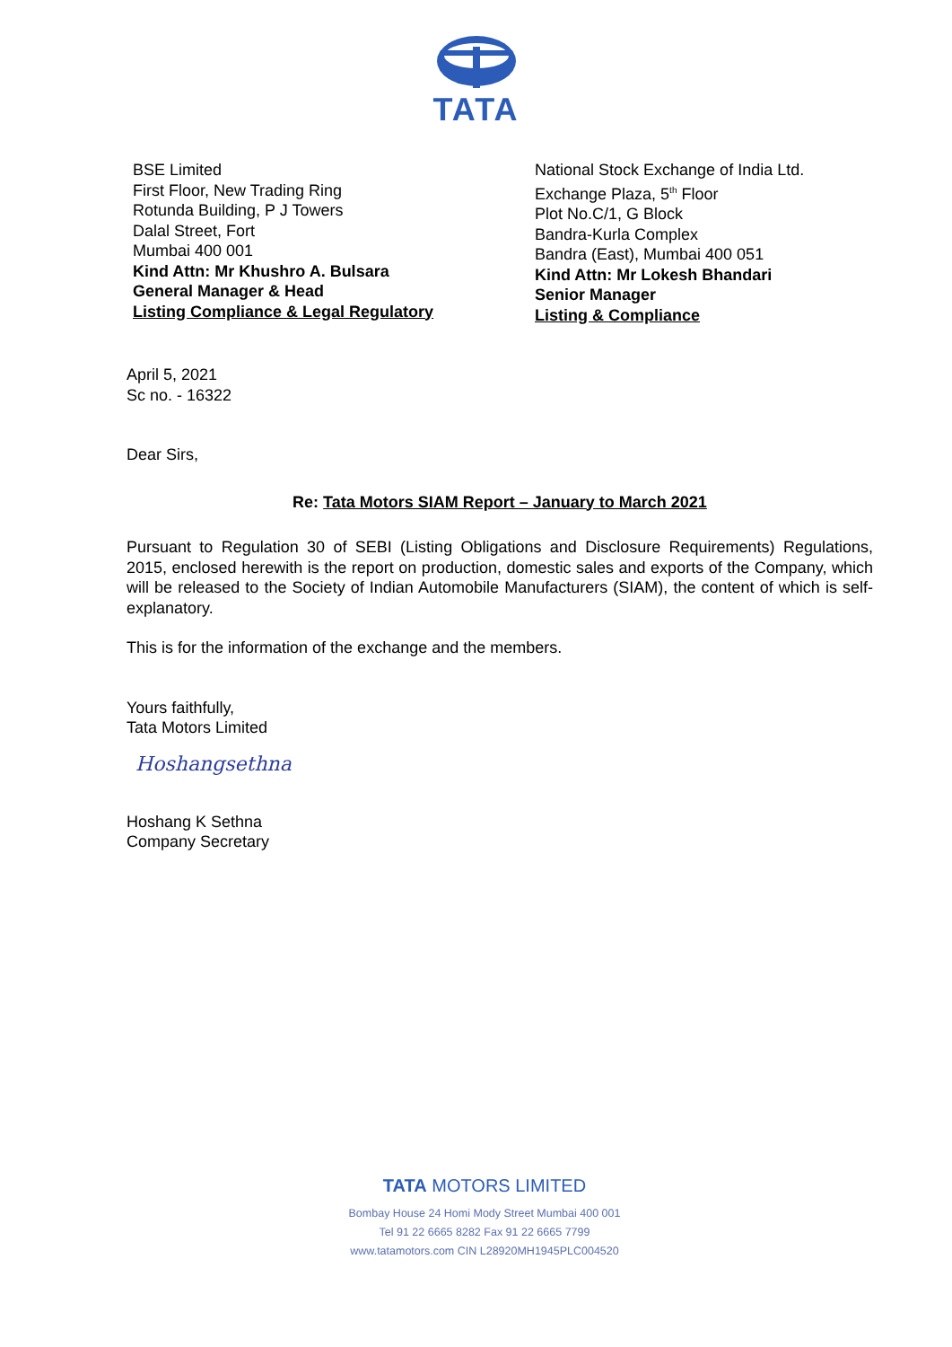TATA
BSE Limited
First Floor, New Trading Ring
Rotunda Building, P J Towers
Dalal Street, Fort
Mumbai 400 001
Kind Attn: Mr Khushro A. Bulsara
General Manager & Head
Listing Compliance & Legal Regulatory
National Stock Exchange of India Ltd.
Exchange Plaza, 5<sup>th</sup> Floor
Plot No.C/1, G Block
Bandra-Kurla Complex
Bandra (East), Mumbai 400 051
Kind Attn: Mr Lokesh Bhandari
Senior Manager
Listing & Compliance
April 5, 2021
Sc no. - 16322
Dear Sirs,
Re: Tata Motors SIAM Report – January to March 2021
Pursuant to Regulation 30 of SEBI (Listing Obligations and Disclosure Requirements) Regulations, 2015, enclosed herewith is the report on production, domestic sales and exports of the Company, which will be released to the Society of Indian Automobile Manufacturers (SIAM), the content of which is self-explanatory.
This is for the information of the exchange and the members.
Yours faithfully,
Tata Motors Limited
Hoshangsethna
Hoshang K Sethna
Company Secretary
TATA MOTORS LIMITED
Bombay House 24 Homi Mody Street Mumbai 400 001
Tel 91 22 6665 8282 Fax 91 22 6665 7799
www.tatamotors.com CIN L28920MH1945PLC004520